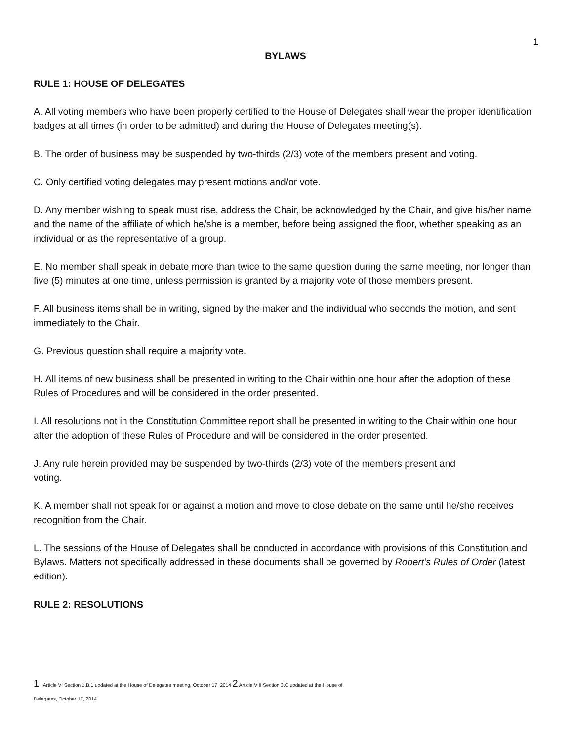1
BYLAWS
RULE 1: HOUSE OF DELEGATES
A. All voting members who have been properly certified to the House of Delegates shall wear the proper identification badges at all times (in order to be admitted) and during the House of Delegates meeting(s).
B. The order of business may be suspended by two-thirds (2/3) vote of the members present and voting.
C. Only certified voting delegates may present motions and/or vote.
D. Any member wishing to speak must rise, address the Chair, be acknowledged by the Chair, and give his/her name and the name of the affiliate of which he/she is a member, before being assigned the floor, whether speaking as an individual or as the representative of a group.
E. No member shall speak in debate more than twice to the same question during the same meeting, nor longer than five (5) minutes at one time, unless permission is granted by a majority vote of those members present.
F. All business items shall be in writing, signed by the maker and the individual who seconds the motion, and sent immediately to the Chair.
G. Previous question shall require a majority vote.
H. All items of new business shall be presented in writing to the Chair within one hour after the adoption of these Rules of Procedures and will be considered in the order presented.
I. All resolutions not in the Constitution Committee report shall be presented in writing to the Chair within one hour after the adoption of these Rules of Procedure and will be considered in the order presented.
J. Any rule herein provided may be suspended by two-thirds (2/3) vote of the members present and
voting.
K. A member shall not speak for or against a motion and move to close debate on the same until he/she receives recognition from the Chair.
L. The sessions of the House of Delegates shall be conducted in accordance with provisions of this Constitution and Bylaws. Matters not specifically addressed in these documents shall be governed by Robert’s Rules of Order (latest edition).
RULE 2: RESOLUTIONS
1 Article VI Section 1.B.1 updated at the House of Delegates meeting, October 17, 2014 2 Article VIII Section 3.C updated at the House of
Delegates, October 17, 2014